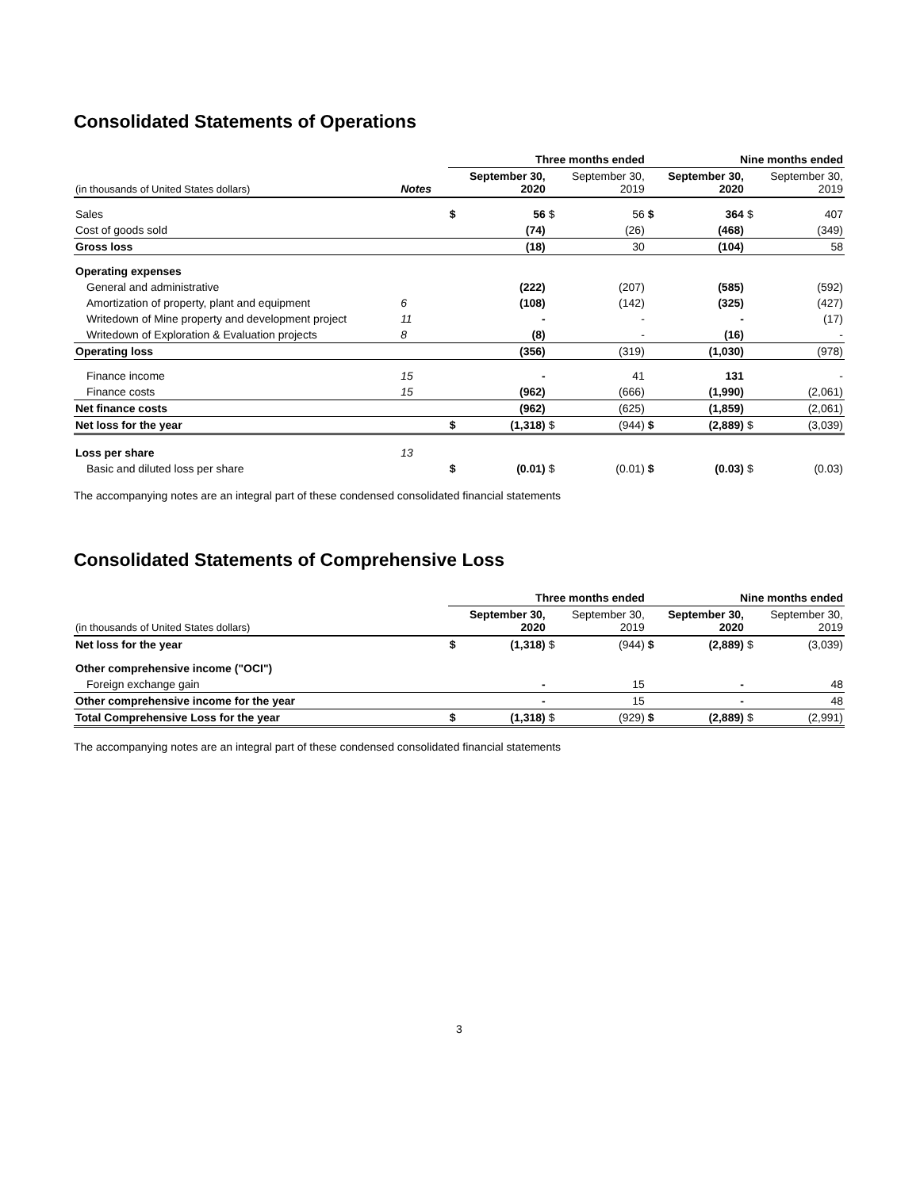Consolidated Statements of Operations
| | | Three months ended | | | | Nine months ended | | | |
| (in thousands of United States dollars) | Notes | September 30, 2020 | | September 30, 2019 | | September 30, 2020 | | September 30, 2019 | |
| Sales | | $ | 56 | $ | 56 | $ | 364 | $ | 407 |
| Cost of goods sold | | | (74) | | (26) | | (468) | | (349) |
| Gross loss | | | (18) | | 30 | | (104) | | 58 |
| Operating expenses | | | | | | | | | |
| General and administrative | | | (222) | | (207) | | (585) | | (592) |
| Amortization of property, plant and equipment | 6 | | (108) | | (142) | | (325) | | (427) |
| Writedown of Mine property and development project | 11 | | - | | - | | - | | (17) |
| Writedown of Exploration & Evaluation projects | 8 | | (8) | | - | | (16) | | - |
| Operating loss | | | (356) | | (319) | | (1,030) | | (978) |
| Finance income | 15 | | - | | 41 | | 131 | | - |
| Finance costs | 15 | | (962) | | (666) | | (1,990) | | (2,061) |
| Net finance costs | | | (962) | | (625) | | (1,859) | | (2,061) |
| Net loss for the year | | $ | (1,318) | $ | (944) | $ | (2,889) | $ | (3,039) |
| Loss per share | 13 | | | | | | | | |
| Basic and diluted loss per share | | $ | (0.01) | $ | (0.01) | $ | (0.03) | $ | (0.03) |
The accompanying notes are an integral part of these condensed consolidated financial statements
Consolidated Statements of Comprehensive Loss
| | | Three months ended | | | | Nine months ended | | | |
| (in thousands of United States dollars) | | September 30, 2020 | | September 30, 2019 | | September 30, 2020 | | September 30, 2019 | |
| Net loss for the year | | $ | (1,318) | $ | (944) | $ | (2,889) | $ | (3,039) |
| Other comprehensive income ("OCI") | | | | | | | | | |
| Foreign exchange gain | | | - | | 15 | | - | | 48 |
| Other comprehensive income for the year | | | - | | 15 | | - | | 48 |
| Total Comprehensive Loss for the year | | $ | (1,318) | $ | (929) | $ | (2,889) | $ | (2,991) |
The accompanying notes are an integral part of these condensed consolidated financial statements
3